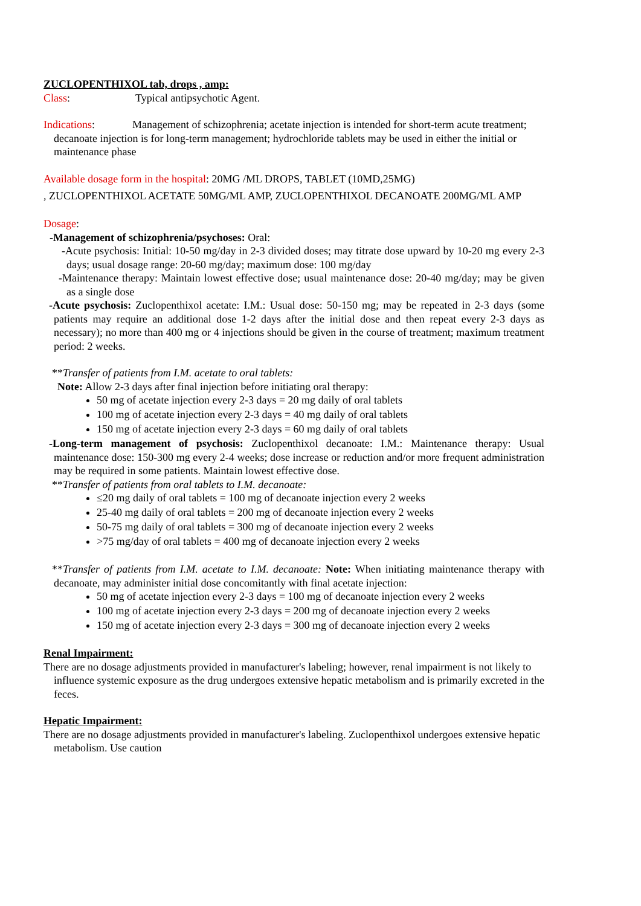ZUCLOPENTHIXOL tab, drops , amp:
Class: Typical antipsychotic Agent.
Indications: Management of schizophrenia; acetate injection is intended for short-term acute treatment; decanoate injection is for long-term management; hydrochloride tablets may be used in either the initial or maintenance phase
Available dosage form in the hospital: 20MG /ML DROPS, TABLET (10MD,25MG)
, ZUCLOPENTHIXOL ACETATE 50MG/ML AMP, ZUCLOPENTHIXOL DECANOATE 200MG/ML AMP
Dosage:
-Management of schizophrenia/psychoses: Oral:
-Acute psychosis: Initial: 10-50 mg/day in 2-3 divided doses; may titrate dose upward by 10-20 mg every 2-3 days; usual dosage range: 20-60 mg/day; maximum dose: 100 mg/day
-Maintenance therapy: Maintain lowest effective dose; usual maintenance dose: 20-40 mg/day; may be given as a single dose
-Acute psychosis: Zuclopenthixol acetate: I.M.: Usual dose: 50-150 mg; may be repeated in 2-3 days (some patients may require an additional dose 1-2 days after the initial dose and then repeat every 2-3 days as necessary); no more than 400 mg or 4 injections should be given in the course of treatment; maximum treatment period: 2 weeks.
**Transfer of patients from I.M. acetate to oral tablets:
Note: Allow 2-3 days after final injection before initiating oral therapy:
50 mg of acetate injection every 2-3 days = 20 mg daily of oral tablets
100 mg of acetate injection every 2-3 days = 40 mg daily of oral tablets
150 mg of acetate injection every 2-3 days = 60 mg daily of oral tablets
-Long-term management of psychosis: Zuclopenthixol decanoate: I.M.: Maintenance therapy: Usual maintenance dose: 150-300 mg every 2-4 weeks; dose increase or reduction and/or more frequent administration may be required in some patients. Maintain lowest effective dose.
**Transfer of patients from oral tablets to I.M. decanoate:
≤20 mg daily of oral tablets = 100 mg of decanoate injection every 2 weeks
25-40 mg daily of oral tablets = 200 mg of decanoate injection every 2 weeks
50-75 mg daily of oral tablets = 300 mg of decanoate injection every 2 weeks
>75 mg/day of oral tablets = 400 mg of decanoate injection every 2 weeks
**Transfer of patients from I.M. acetate to I.M. decanoate: Note: When initiating maintenance therapy with decanoate, may administer initial dose concomitantly with final acetate injection:
50 mg of acetate injection every 2-3 days = 100 mg of decanoate injection every 2 weeks
100 mg of acetate injection every 2-3 days = 200 mg of decanoate injection every 2 weeks
150 mg of acetate injection every 2-3 days = 300 mg of decanoate injection every 2 weeks
Renal Impairment:
There are no dosage adjustments provided in manufacturer's labeling; however, renal impairment is not likely to influence systemic exposure as the drug undergoes extensive hepatic metabolism and is primarily excreted in the feces.
Hepatic Impairment:
There are no dosage adjustments provided in manufacturer's labeling. Zuclopenthixol undergoes extensive hepatic metabolism. Use caution